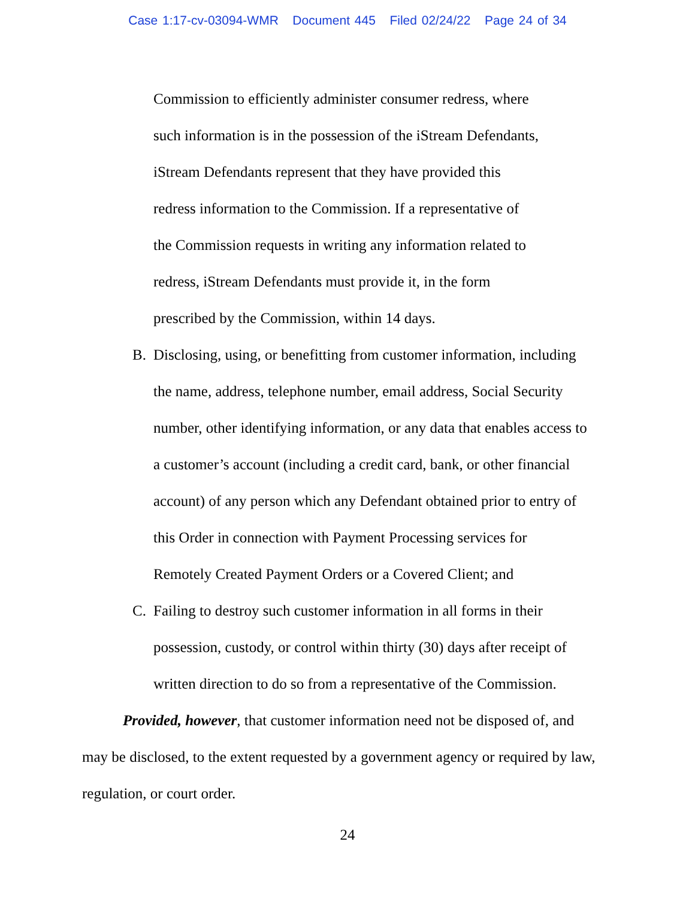Case 1:17-cv-03094-WMR Document 445 Filed 02/24/22 Page 24 of 34
Commission to efficiently administer consumer redress, where
such information is in the possession of the iStream Defendants,
iStream Defendants represent that they have provided this
redress information to the Commission. If a representative of
the Commission requests in writing any information related to
redress, iStream Defendants must provide it, in the form
prescribed by the Commission, within 14 days.
B. Disclosing, using, or benefitting from customer information, including
the name, address, telephone number, email address, Social Security
number, other identifying information, or any data that enables access to
a customer’s account (including a credit card, bank, or other financial
account) of any person which any Defendant obtained prior to entry of
this Order in connection with Payment Processing services for
Remotely Created Payment Orders or a Covered Client; and
C. Failing to destroy such customer information in all forms in their
possession, custody, or control within thirty (30) days after receipt of
written direction to do so from a representative of the Commission.
Provided, however, that customer information need not be disposed of, and may be disclosed, to the extent requested by a government agency or required by law, regulation, or court order.
24